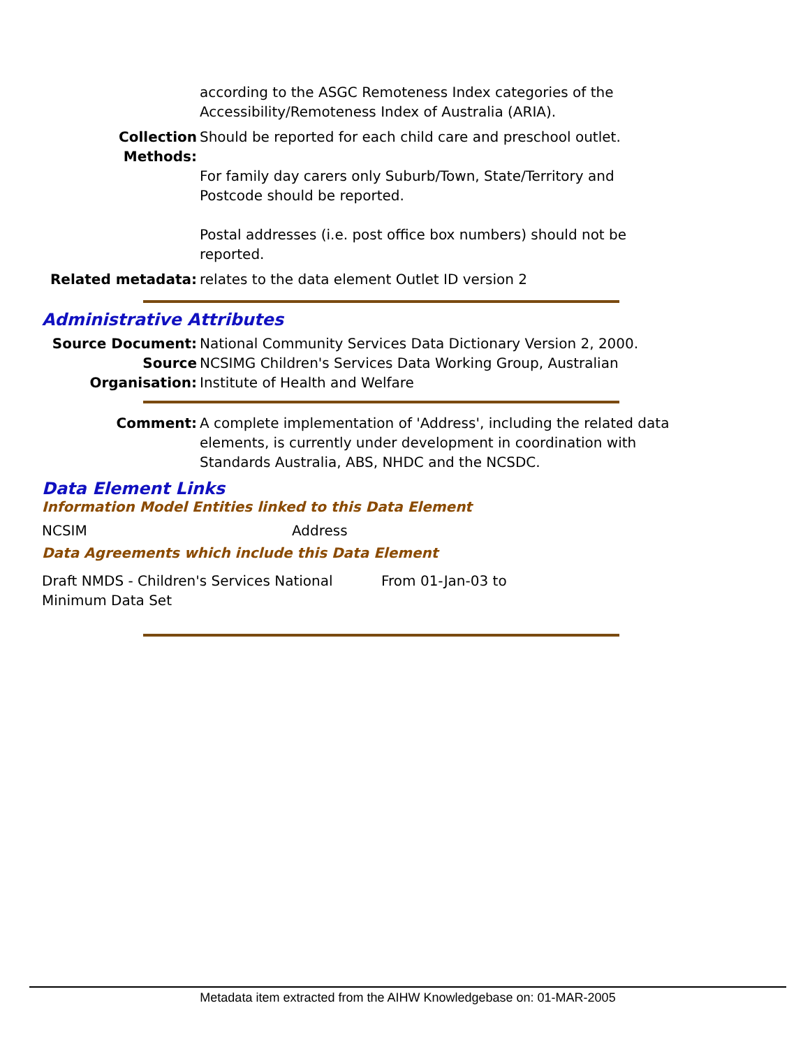according to the ASGC Remoteness Index categories of the Accessibility/Remoteness Index of Australia (ARIA).
Collection Methods:
Should be reported for each child care and preschool outlet.
For family day carers only Suburb/Town, State/Territory and Postcode should be reported.
Postal addresses (i.e. post office box numbers) should not be reported.
Related metadata: relates to the data element Outlet ID version 2
Administrative Attributes
Source Document: National Community Services Data Dictionary Version 2, 2000.
Source Organisation:
NCSIMG Children's Services Data Working Group, Australian Institute of Health and Welfare
Comment: A complete implementation of 'Address', including the related data elements, is currently under development in coordination with Standards Australia, ABS, NHDC and the NCSDC.
Data Element Links
Information Model Entities linked to this Data Element
NCSIM Address
Data Agreements which include this Data Element
Draft NMDS - Children's Services National Minimum Data Set
From 01-Jan-03 to
Metadata item extracted from the AIHW Knowledgebase on: 01-MAR-2005